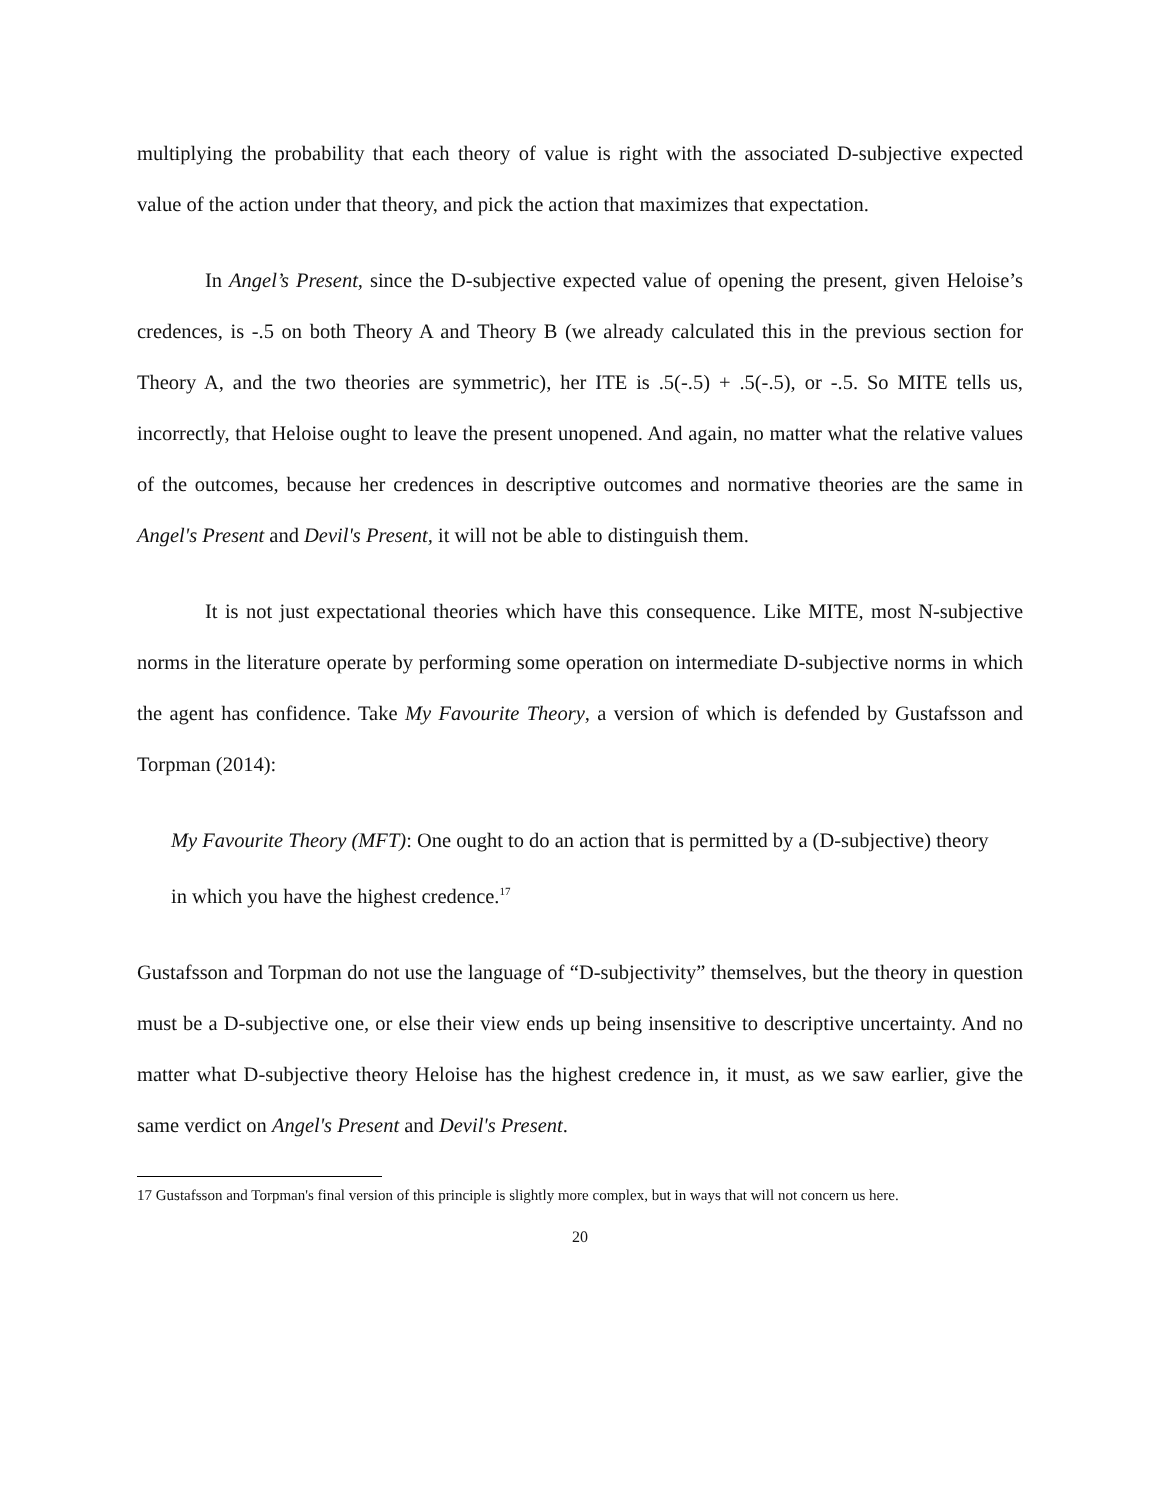multiplying the probability that each theory of value is right with the associated D-subjective expected value of the action under that theory, and pick the action that maximizes that expectation.
In Angel’s Present, since the D-subjective expected value of opening the present, given Heloise’s credences, is -.5 on both Theory A and Theory B (we already calculated this in the previous section for Theory A, and the two theories are symmetric), her ITE is .5(-.5) + .5(-.5), or -.5. So MITE tells us, incorrectly, that Heloise ought to leave the present unopened. And again, no matter what the relative values of the outcomes, because her credences in descriptive outcomes and normative theories are the same in Angel's Present and Devil's Present, it will not be able to distinguish them.
It is not just expectational theories which have this consequence. Like MITE, most N-subjective norms in the literature operate by performing some operation on intermediate D-subjective norms in which the agent has confidence. Take My Favourite Theory, a version of which is defended by Gustafsson and Torpman (2014):
My Favourite Theory (MFT): One ought to do an action that is permitted by a (D-subjective) theory in which you have the highest credence.<sup>17</sup>
Gustafsson and Torpman do not use the language of “D-subjectivity” themselves, but the theory in question must be a D-subjective one, or else their view ends up being insensitive to descriptive uncertainty. And no matter what D-subjective theory Heloise has the highest credence in, it must, as we saw earlier, give the same verdict on Angel's Present and Devil's Present.
17 Gustafsson and Torpman's final version of this principle is slightly more complex, but in ways that will not concern us here.
20